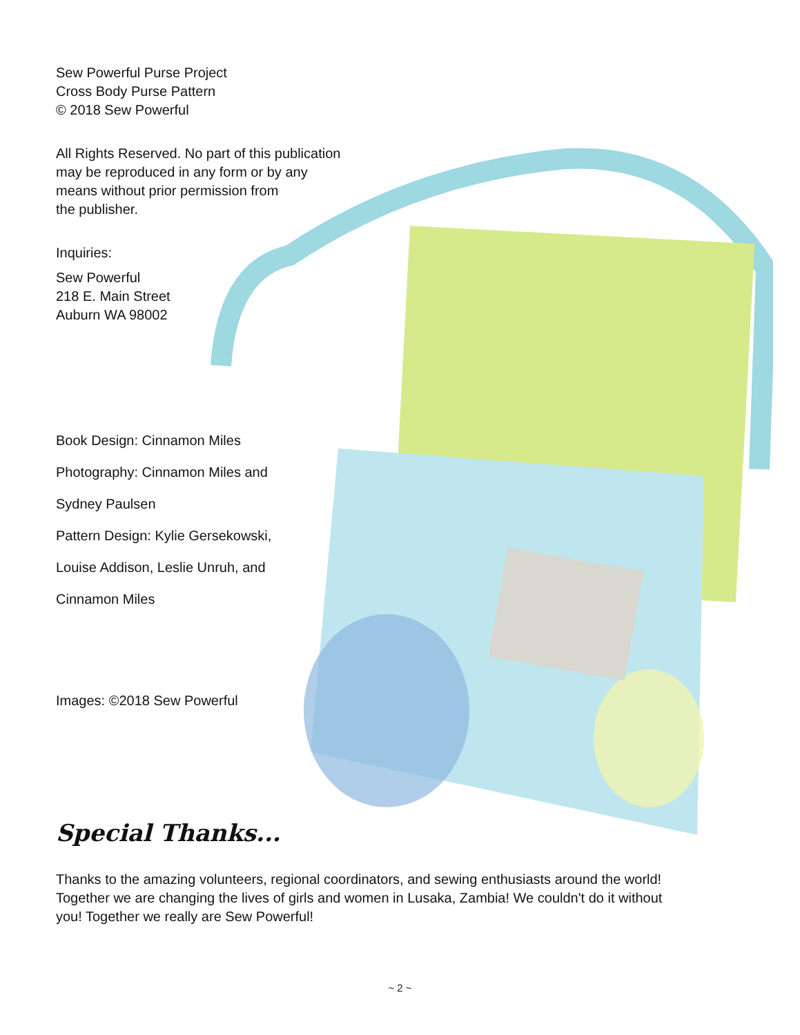Sew Powerful Purse Project
Cross Body Purse Pattern
© 2018 Sew Powerful
All Rights Reserved. No part of this publication
may be reproduced in any form or by any
means without prior permission from
the publisher.
Inquiries:
Sew Powerful
218 E. Main Street
Auburn WA 98002
Book Design: Cinnamon Miles
Photography: Cinnamon Miles and
Sydney Paulsen
Pattern Design: Kylie Gersekowski,
Louise Addison, Leslie Unruh, and
Cinnamon Miles
Images: ©2018 Sew Powerful
Special Thanks...
Thanks to the amazing volunteers, regional coordinators, and sewing enthusiasts around the world!
Together we are changing the lives of girls and women in Lusaka, Zambia! We couldn't do it without
you! Together we really are Sew Powerful!
~ 2 ~